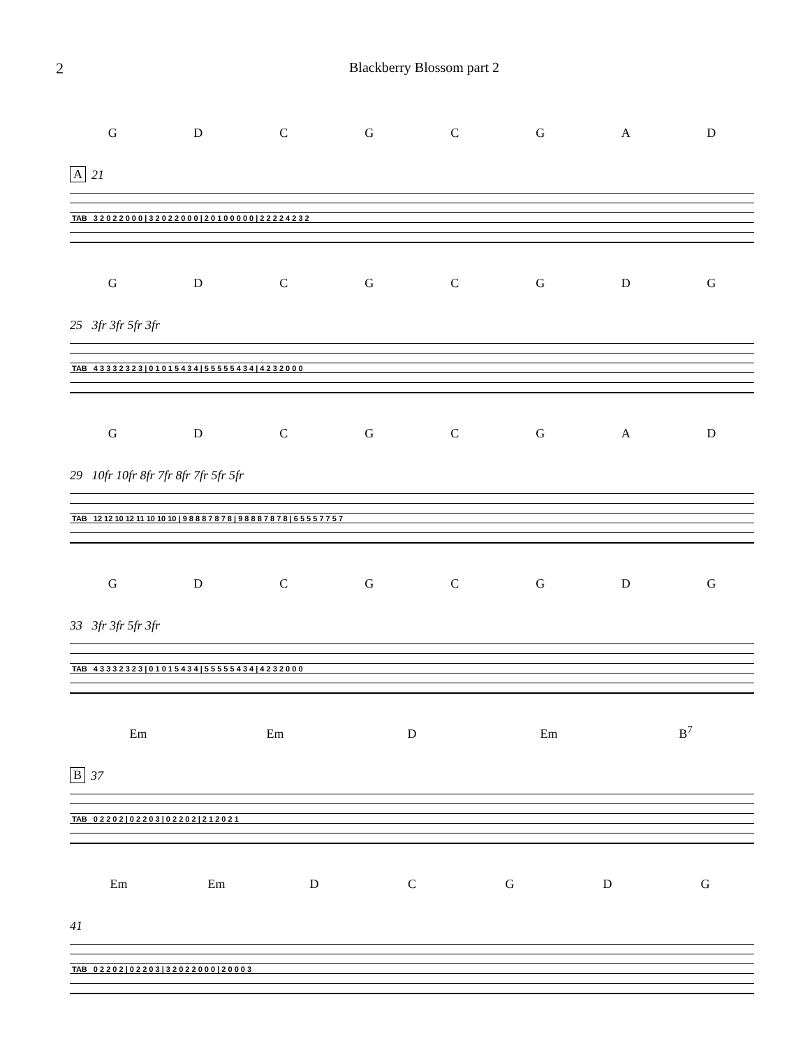2 Blackberry Blossom part 2
GDCGCGAD
A 21
TAB 3 2 0 2 2 0 0 0 | 3 2 0 2 2 0 0 0 | 2 0 1 0 0 0 0 0 | 2 2 2 2 4 2 3 2
GDCGCGDG
25 3fr 3fr 5fr 3fr
TAB 4 3 3 3 2 3 2 3 | 0 1 0 1 5 4 3 4 | 5 5 5 5 5 4 3 4 | 4 2 3 2 0 0 0
GDCGCGAD
29 10fr 10fr 8fr 7fr 8fr 7fr 5fr 5fr
TAB 12 12 10 12 11 10 10 10 | 9 8 8 8 7 8 7 8 | 9 8 8 8 7 8 7 8 | 6 5 5 5 7 7 5 7
GDCGCGDG
33 3fr 3fr 5fr 3fr
TAB 4 3 3 3 2 3 2 3 | 0 1 0 1 5 4 3 4 | 5 5 5 5 5 4 3 4 | 4 2 3 2 0 0 0
Em Em D Em B<sup>7</sup>
B 37
TAB 0 2 2 0 2 | 0 2 2 0 3 | 0 2 2 0 2 | 2 1 2 0 2 1
Em Em DCGDG
41
TAB 0 2 2 0 2 | 0 2 2 0 3 | 3 2 0 2 2 0 0 0 | 2 0 0 0 3